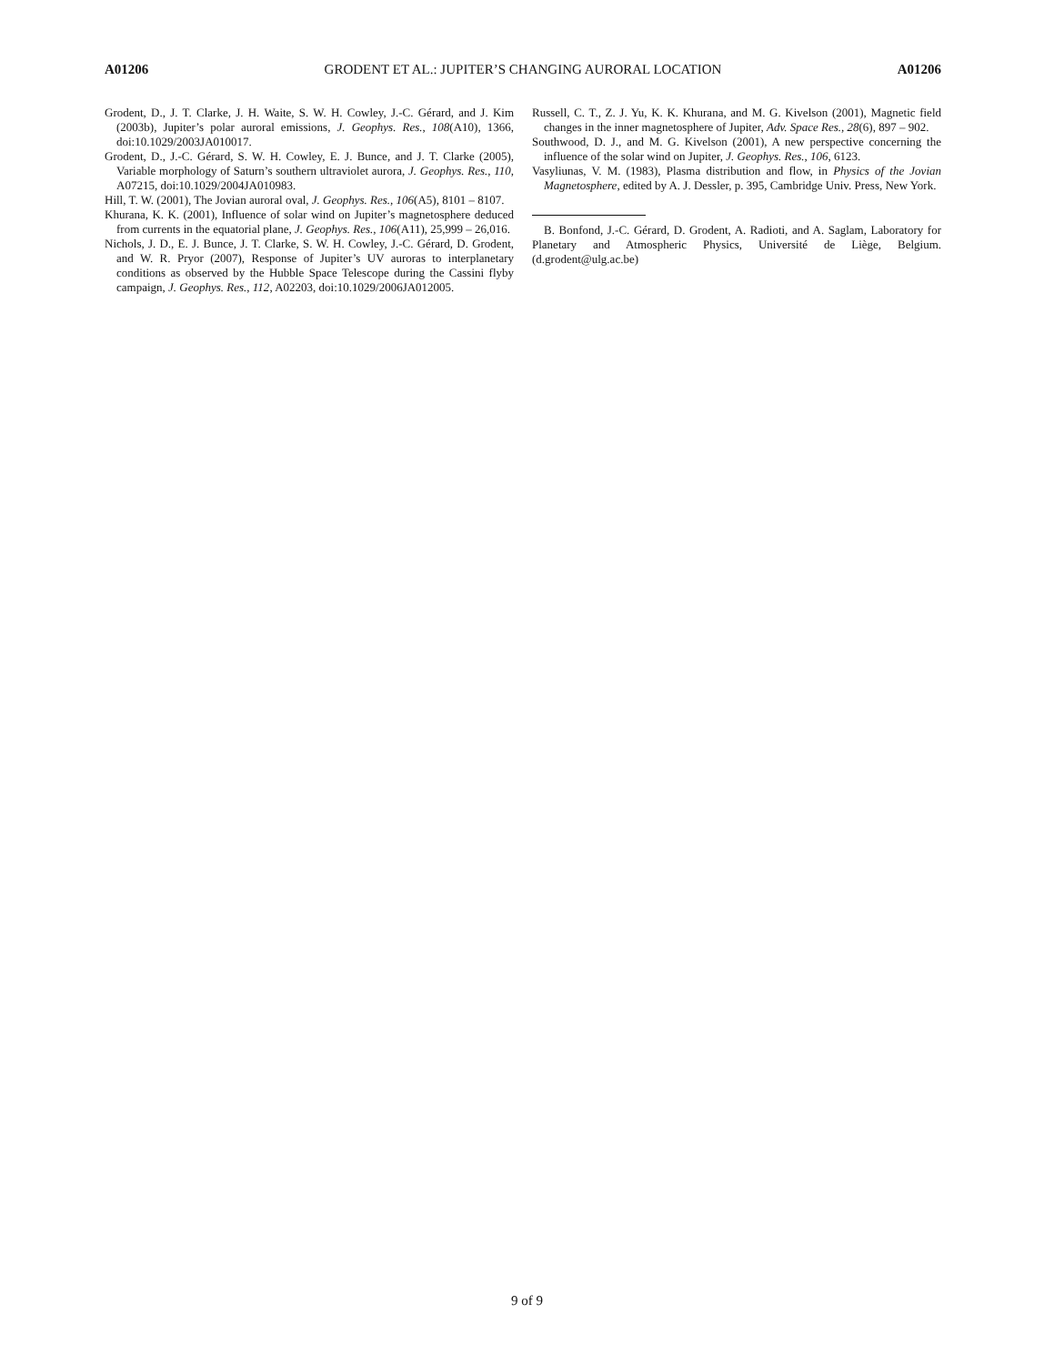A01206 GRODENT ET AL.: JUPITER’S CHANGING AURORAL LOCATION A01206
Grodent, D., J. T. Clarke, J. H. Waite, S. W. H. Cowley, J.-C. Gérard, and J. Kim (2003b), Jupiter’s polar auroral emissions, J. Geophys. Res., 108(A10), 1366, doi:10.1029/2003JA010017.
Grodent, D., J.-C. Gérard, S. W. H. Cowley, E. J. Bunce, and J. T. Clarke (2005), Variable morphology of Saturn’s southern ultraviolet aurora, J. Geophys. Res., 110, A07215, doi:10.1029/2004JA010983.
Hill, T. W. (2001), The Jovian auroral oval, J. Geophys. Res., 106(A5), 8101 – 8107.
Khurana, K. K. (2001), Influence of solar wind on Jupiter’s magnetosphere deduced from currents in the equatorial plane, J. Geophys. Res., 106(A11), 25,999 – 26,016.
Nichols, J. D., E. J. Bunce, J. T. Clarke, S. W. H. Cowley, J.-C. Gérard, D. Grodent, and W. R. Pryor (2007), Response of Jupiter’s UV auroras to interplanetary conditions as observed by the Hubble Space Telescope during the Cassini flyby campaign, J. Geophys. Res., 112, A02203, doi:10.1029/2006JA012005.
Russell, C. T., Z. J. Yu, K. K. Khurana, and M. G. Kivelson (2001), Magnetic field changes in the inner magnetosphere of Jupiter, Adv. Space Res., 28(6), 897 – 902.
Southwood, D. J., and M. G. Kivelson (2001), A new perspective concerning the influence of the solar wind on Jupiter, J. Geophys. Res., 106, 6123.
Vasyliunas, V. M. (1983), Plasma distribution and flow, in Physics of the Jovian Magnetosphere, edited by A. J. Dessler, p. 395, Cambridge Univ. Press, New York.
B. Bonfond, J.-C. Gérard, D. Grodent, A. Radioti, and A. Saglam, Laboratory for Planetary and Atmospheric Physics, Université de Liège, Belgium. (d.grodent@ulg.ac.be)
9 of 9